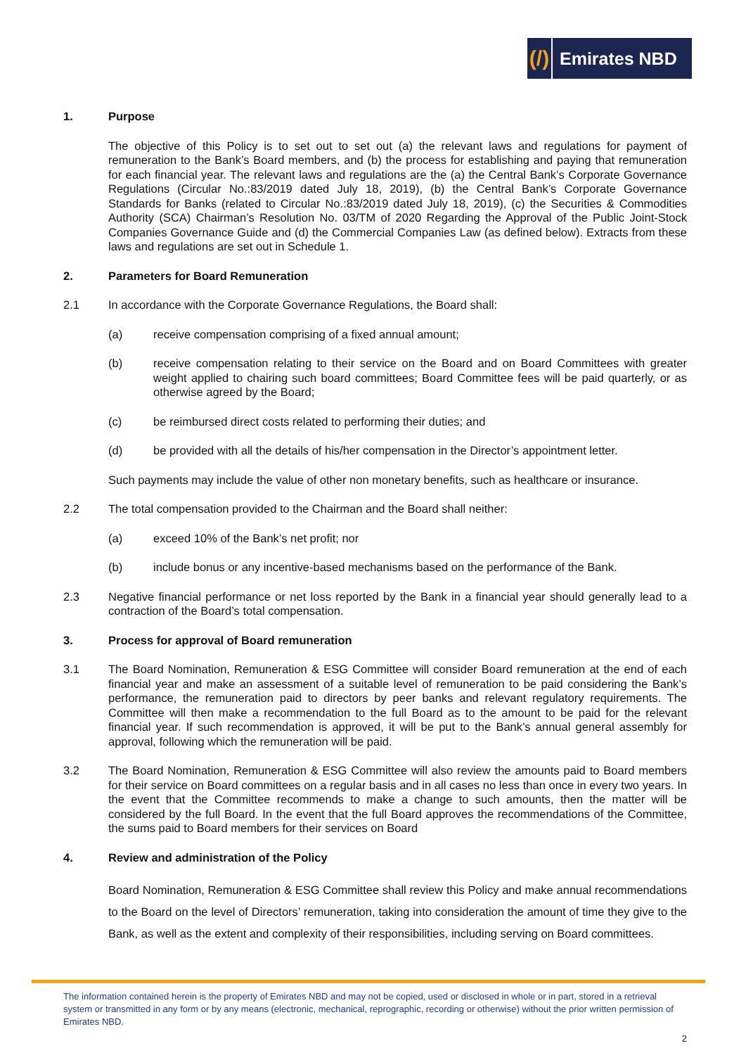(/)
Emirates NBD
1. Purpose
The objective of this Policy is to set out to set out (a) the relevant laws and regulations for payment of remuneration to the Bank’s Board members, and (b) the process for establishing and paying that remuneration for each financial year. The relevant laws and regulations are the (a) the Central Bank’s Corporate Governance Regulations (Circular No.:83/2019 dated July 18, 2019), (b) the Central Bank’s Corporate Governance Standards for Banks (related to Circular No.:83/2019 dated July 18, 2019), (c) the Securities & Commodities Authority (SCA) Chairman’s Resolution No. 03/TM of 2020 Regarding the Approval of the Public Joint-Stock Companies Governance Guide and (d) the Commercial Companies Law (as defined below). Extracts from these laws and regulations are set out in Schedule 1.
2. Parameters for Board Remuneration
2.1 In accordance with the Corporate Governance Regulations, the Board shall:
(a) receive compensation comprising of a fixed annual amount;
(b) receive compensation relating to their service on the Board and on Board Committees with greater weight applied to chairing such board committees; Board Committee fees will be paid quarterly, or as otherwise agreed by the Board;
(c) be reimbursed direct costs related to performing their duties; and
(d) be provided with all the details of his/her compensation in the Director’s appointment letter.
Such payments may include the value of other non monetary benefits, such as healthcare or insurance.
2.2 The total compensation provided to the Chairman and the Board shall neither:
(a) exceed 10% of the Bank’s net profit; nor
(b) include bonus or any incentive-based mechanisms based on the performance of the Bank.
2.3 Negative financial performance or net loss reported by the Bank in a financial year should generally lead to a contraction of the Board’s total compensation.
3. Process for approval of Board remuneration
3.1 The Board Nomination, Remuneration & ESG Committee will consider Board remuneration at the end of each financial year and make an assessment of a suitable level of remuneration to be paid considering the Bank’s performance, the remuneration paid to directors by peer banks and relevant regulatory requirements. The Committee will then make a recommendation to the full Board as to the amount to be paid for the relevant financial year. If such recommendation is approved, it will be put to the Bank’s annual general assembly for approval, following which the remuneration will be paid.
3.2 The Board Nomination, Remuneration & ESG Committee will also review the amounts paid to Board members for their service on Board committees on a regular basis and in all cases no less than once in every two years. In the event that the Committee recommends to make a change to such amounts, then the matter will be considered by the full Board. In the event that the full Board approves the recommendations of the Committee, the sums paid to Board members for their services on Board
4. Review and administration of the Policy
Board Nomination, Remuneration & ESG Committee shall review this Policy and make annual recommendations to the Board on the level of Directors’ remuneration, taking into consideration the amount of time they give to the Bank, as well as the extent and complexity of their responsibilities, including serving on Board committees.
The information contained herein is the property of Emirates NBD and may not be copied, used or disclosed in whole or in part, stored in a retrieval system or transmitted in any form or by any means (electronic, mechanical, reprographic, recording or otherwise) without the prior written permission of Emirates NBD.
2